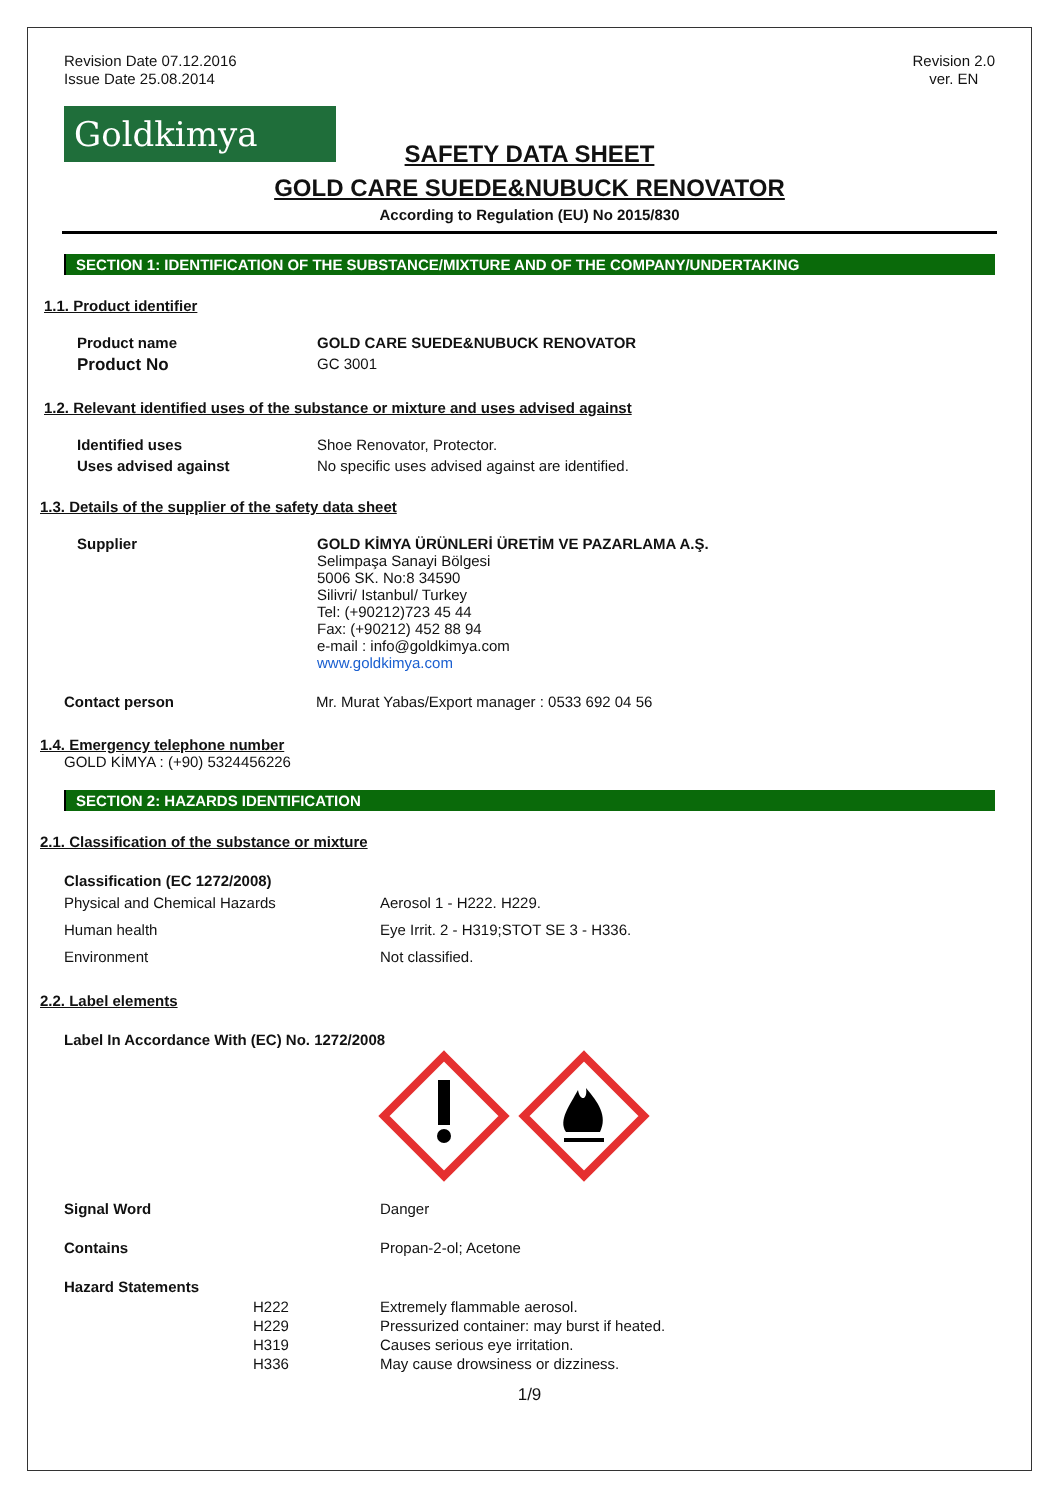Revision Date 07.12.2016
Issue Date 25.08.2014
Revision 2.0
ver. EN
Goldkimya
SAFETY DATA SHEET
GOLD CARE SUEDE&NUBUCK RENOVATOR
According to Regulation (EU) No 2015/830
SECTION 1: IDENTIFICATION OF THE SUBSTANCE/MIXTURE AND OF THE COMPANY/UNDERTAKING
1.1. Product identifier
| Product name | GOLD CARE SUEDE&NUBUCK RENOVATOR |
| Product No | GC 3001 |
1.2. Relevant identified uses of the substance or mixture and uses advised against
| Identified uses | Shoe Renovator, Protector. |
| Uses advised against | No specific uses advised against are identified. |
1.3. Details of the supplier of the safety data sheet
| Supplier | GOLD KİMYA ÜRÜNLERİ ÜRETİM VE PAZARLAMA A.Ş. Selimpaşa Sanayi Bölgesi 5006 SK. No:8 34590 Silivri/ Istanbul/ Turkey Tel: (+90212)723 45 44 Fax: (+90212) 452 88 94 e-mail : info@goldkimya.com www.goldkimya.com |
| Contact person | Mr. Murat Yabas/Export manager : 0533 692 04 56 |
1.4. Emergency telephone number
GOLD KİMYA : (+90) 5324456226
SECTION 2: HAZARDS IDENTIFICATION
2.1. Classification of the substance or mixture
Classification (EC 1272/2008)
| Physical and Chemical Hazards | Aerosol 1 - H222. H229. |
| Human health | Eye Irrit. 2 - H319;STOT SE 3 - H336. |
| Environment | Not classified. |
2.2. Label elements
Label In Accordance With (EC) No. 1272/2008
| Signal Word | Danger |
| Contains | Propan-2-ol; Acetone |
| Hazard Statements | |
| H222 | Extremely flammable aerosol. |
| H229 | Pressurized container: may burst if heated. |
| H319 | Causes serious eye irritation. |
| H336 | May cause drowsiness or dizziness. |
1/9